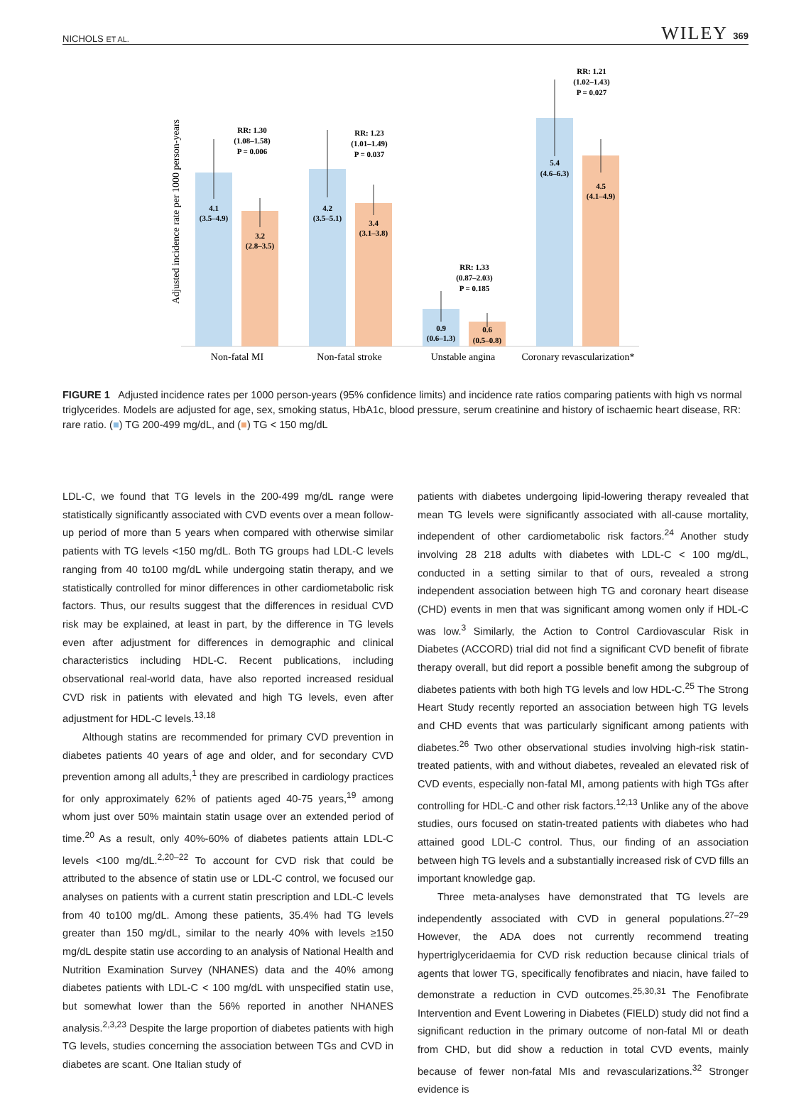NICHOLS ET AL. WILEY 369
Adjusted incidence rate per 1000 person-years
4.1
(3.5–4.9)
3.2
(2.8–3.5)
4.2
(3.5–5.1)
3.4
(3.1–3.8)
0.9
(0.6–1.3)
0.6
(0.5–0.8)
5.4
(4.6–6.3)
4.5
(4.1–4.9)
RR: 1.30
(1.08–1.58)
P = 0.006
RR: 1.23
(1.01–1.49)
P = 0.037
RR: 1.33
(0.87–2.03)
P = 0.185
RR: 1.21
(1.02–1.43)
P = 0.027
Non-fatal MI
Non-fatal stroke
Unstable angina
Coronary revascularization*
FIGURE 1 Adjusted incidence rates per 1000 person-years (95% confidence limits) and incidence rate ratios comparing patients with high vs normal triglycerides. Models are adjusted for age, sex, smoking status, HbA1c, blood pressure, serum creatinine and history of ischaemic heart disease, RR: rare ratio. (■) TG 200-499 mg/dL, and (■) TG < 150 mg/dL
LDL-C, we found that TG levels in the 200-499 mg/dL range were statistically significantly associated with CVD events over a mean follow-up period of more than 5 years when compared with otherwise similar patients with TG levels <150 mg/dL. Both TG groups had LDL-C levels ranging from 40 to100 mg/dL while undergoing statin therapy, and we statistically controlled for minor differences in other cardiometabolic risk factors. Thus, our results suggest that the differences in residual CVD risk may be explained, at least in part, by the difference in TG levels even after adjustment for differences in demographic and clinical characteristics including HDL-C. Recent publications, including observational real-world data, have also reported increased residual CVD risk in patients with elevated and high TG levels, even after adjustment for HDL-C levels.<sup>13,18</sup>
Although statins are recommended for primary CVD prevention in diabetes patients 40 years of age and older, and for secondary CVD prevention among all adults,<sup>1</sup> they are prescribed in cardiology practices for only approximately 62% of patients aged 40-75 years,<sup>19</sup> among whom just over 50% maintain statin usage over an extended period of time.<sup>20</sup> As a result, only 40%-60% of diabetes patients attain LDL-C levels <100 mg/dL.<sup>2,20–22</sup> To account for CVD risk that could be attributed to the absence of statin use or LDL-C control, we focused our analyses on patients with a current statin prescription and LDL-C levels from 40 to100 mg/dL. Among these patients, 35.4% had TG levels greater than 150 mg/dL, similar to the nearly 40% with levels ≥150 mg/dL despite statin use according to an analysis of National Health and Nutrition Examination Survey (NHANES) data and the 40% among diabetes patients with LDL-C < 100 mg/dL with unspecified statin use, but somewhat lower than the 56% reported in another NHANES analysis.<sup>2,3,23</sup> Despite the large proportion of diabetes patients with high TG levels, studies concerning the association between TGs and CVD in diabetes are scant. One Italian study of
patients with diabetes undergoing lipid-lowering therapy revealed that mean TG levels were significantly associated with all-cause mortality, independent of other cardiometabolic risk factors.<sup>24</sup> Another study involving 28 218 adults with diabetes with LDL-C < 100 mg/dL, conducted in a setting similar to that of ours, revealed a strong independent association between high TG and coronary heart disease (CHD) events in men that was significant among women only if HDL-C was low.<sup>3</sup> Similarly, the Action to Control Cardiovascular Risk in Diabetes (ACCORD) trial did not find a significant CVD benefit of fibrate therapy overall, but did report a possible benefit among the subgroup of diabetes patients with both high TG levels and low HDL-C.<sup>25</sup> The Strong Heart Study recently reported an association between high TG levels and CHD events that was particularly significant among patients with diabetes.<sup>26</sup> Two other observational studies involving high-risk statin-treated patients, with and without diabetes, revealed an elevated risk of CVD events, especially non-fatal MI, among patients with high TGs after controlling for HDL-C and other risk factors.<sup>12,13</sup> Unlike any of the above studies, ours focused on statin-treated patients with diabetes who had attained good LDL-C control. Thus, our finding of an association between high TG levels and a substantially increased risk of CVD fills an important knowledge gap.
Three meta-analyses have demonstrated that TG levels are independently associated with CVD in general populations.<sup>27–29</sup> However, the ADA does not currently recommend treating hypertriglyceridaemia for CVD risk reduction because clinical trials of agents that lower TG, specifically fenofibrates and niacin, have failed to demonstrate a reduction in CVD outcomes.<sup>25,30,31</sup> The Fenofibrate Intervention and Event Lowering in Diabetes (FIELD) study did not find a significant reduction in the primary outcome of non-fatal MI or death from CHD, but did show a reduction in total CVD events, mainly because of fewer non-fatal MIs and revascularizations.<sup>32</sup> Stronger evidence is